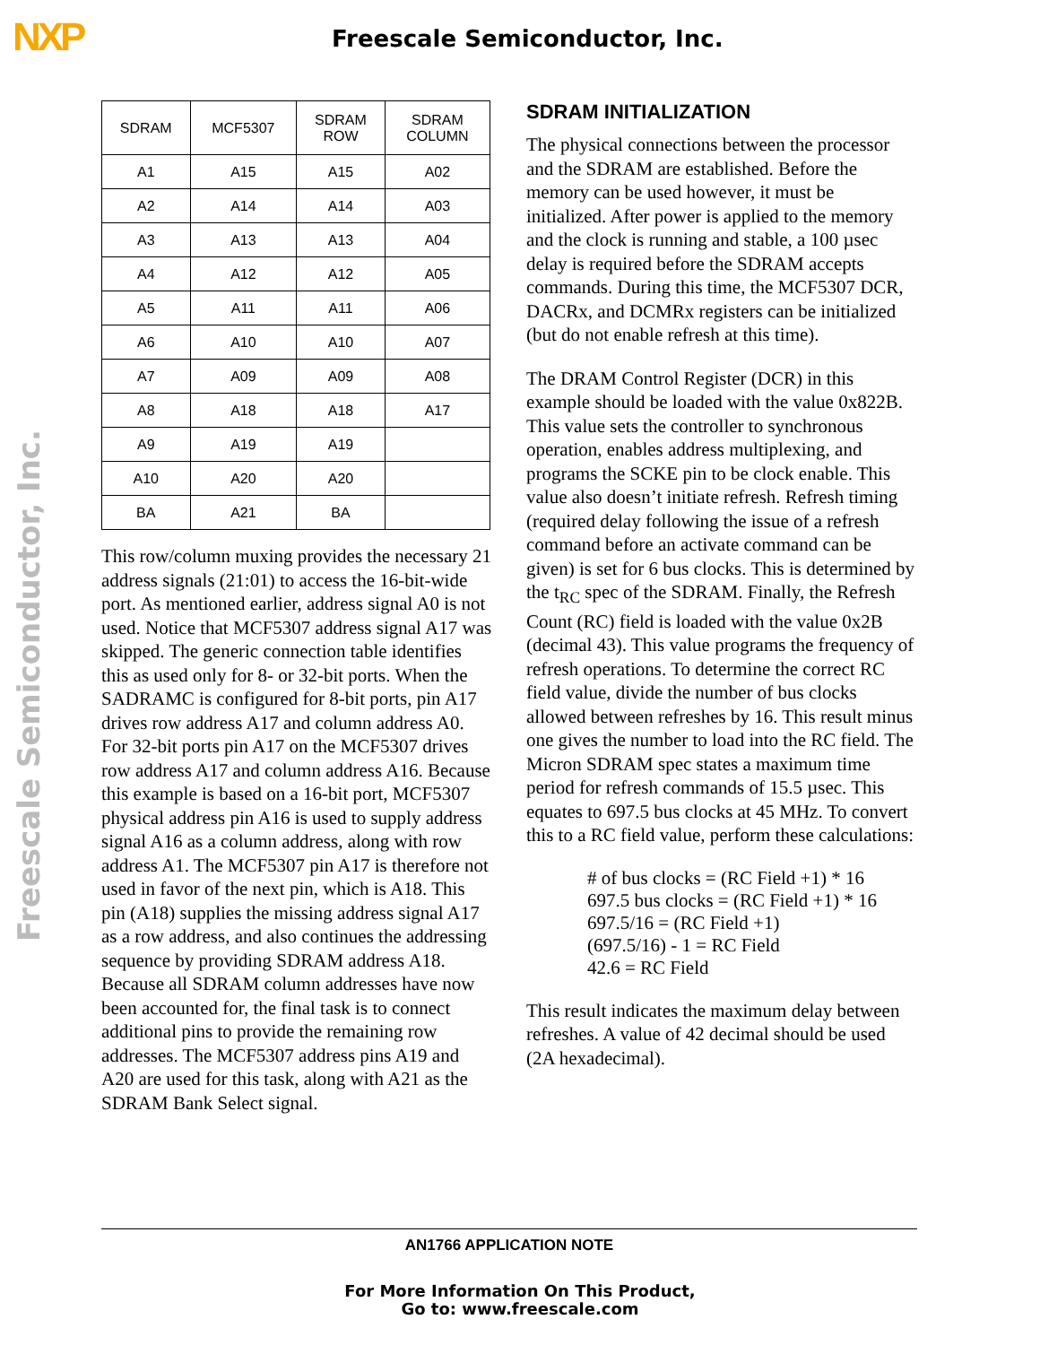NXP Freescale Semiconductor, Inc.
Freescale Semiconductor, Inc.
| SDRAM | MCF5307 | SDRAM ROW | SDRAM COLUMN |
| --- | --- | --- | --- |
| A1 | A15 | A15 | A02 |
| A2 | A14 | A14 | A03 |
| A3 | A13 | A13 | A04 |
| A4 | A12 | A12 | A05 |
| A5 | A11 | A11 | A06 |
| A6 | A10 | A10 | A07 |
| A7 | A09 | A09 | A08 |
| A8 | A18 | A18 | A17 |
| A9 | A19 | A19 | |
| A10 | A20 | A20 | |
| BA | A21 | BA | |
This row/column muxing provides the necessary 21 address signals (21:01) to access the 16-bit-wide port. As mentioned earlier, address signal A0 is not used. Notice that MCF5307 address signal A17 was skipped. The generic connection table identifies this as used only for 8- or 32-bit ports. When the SADRAMC is configured for 8-bit ports, pin A17 drives row address A17 and column address A0. For 32-bit ports pin A17 on the MCF5307 drives row address A17 and column address A16. Because this example is based on a 16-bit port, MCF5307 physical address pin A16 is used to supply address signal A16 as a column address, along with row address A1. The MCF5307 pin A17 is therefore not used in favor of the next pin, which is A18. This pin (A18) supplies the missing address signal A17 as a row address, and also continues the addressing sequence by providing SDRAM address A18. Because all SDRAM column addresses have now been accounted for, the final task is to connect additional pins to provide the remaining row addresses. The MCF5307 address pins A19 and A20 are used for this task, along with A21 as the SDRAM Bank Select signal.
SDRAM INITIALIZATION
The physical connections between the processor and the SDRAM are established. Before the memory can be used however, it must be initialized. After power is applied to the memory and the clock is running and stable, a 100 µsec delay is required before the SDRAM accepts commands. During this time, the MCF5307 DCR, DACRx, and DCMRx registers can be initialized (but do not enable refresh at this time).
The DRAM Control Register (DCR) in this example should be loaded with the value 0x822B. This value sets the controller to synchronous operation, enables address multiplexing, and programs the SCKE pin to be clock enable. This value also doesn’t initiate refresh. Refresh timing (required delay following the issue of a refresh command before an activate command can be given) is set for 6 bus clocks. This is determined by the t<sub>RC</sub> spec of the SDRAM. Finally, the Refresh Count (RC) field is loaded with the value 0x2B (decimal 43). This value programs the frequency of refresh operations. To determine the correct RC field value, divide the number of bus clocks allowed between refreshes by 16. This result minus one gives the number to load into the RC field. The Micron SDRAM spec states a maximum time period for refresh commands of 15.5 µsec. This equates to 697.5 bus clocks at 45 MHz. To convert this to a RC field value, perform these calculations:
# of bus clocks = (RC Field +1) * 16
697.5 bus clocks = (RC Field +1) * 16
697.5/16 = (RC Field +1)
(697.5/16) - 1 = RC Field
42.6 = RC Field
This result indicates the maximum delay between refreshes. A value of 42 decimal should be used (2A hexadecimal).
AN1766 APPLICATION NOTE
For More Information On This Product,
Go to: www.freescale.com